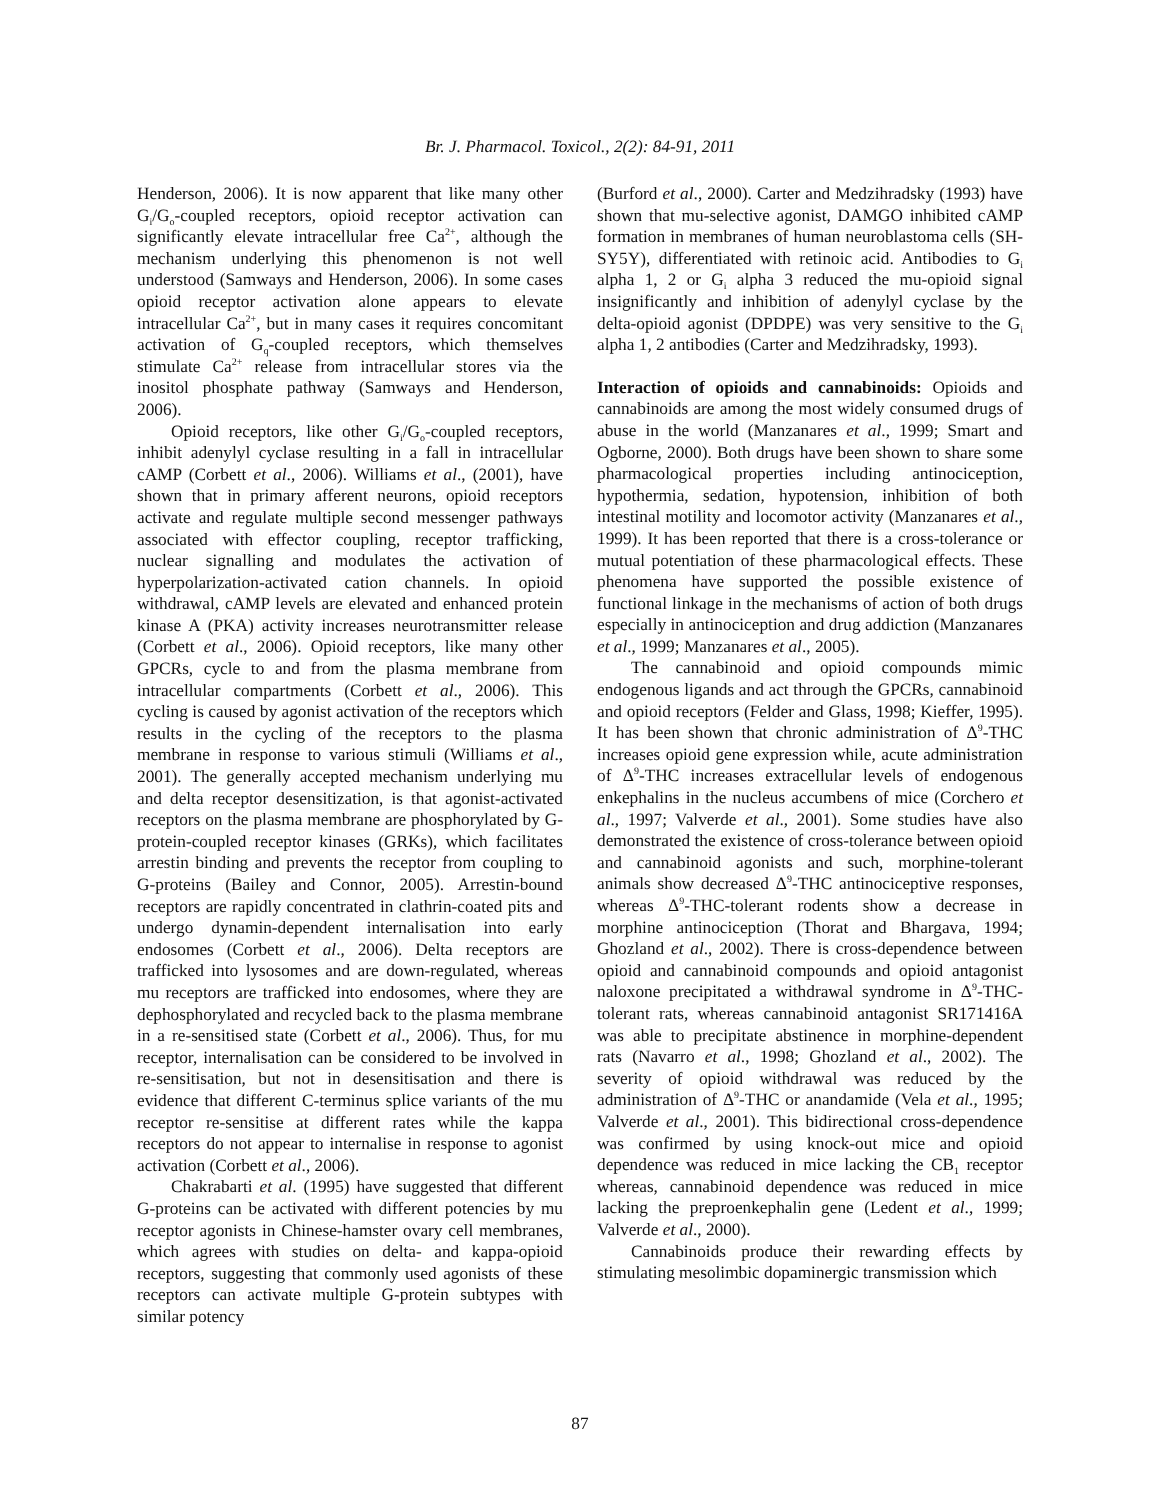Br. J. Pharmacol. Toxicol., 2(2): 84-91, 2011
Henderson, 2006). It is now apparent that like many other G<sub>i</sub>/G<sub>o</sub>-coupled receptors, opioid receptor activation can significantly elevate intracellular free Ca<sup>2+</sup>, although the mechanism underlying this phenomenon is not well understood (Samways and Henderson, 2006). In some cases opioid receptor activation alone appears to elevate intracellular Ca<sup>2+</sup>, but in many cases it requires concomitant activation of G<sub>q</sub>-coupled receptors, which themselves stimulate Ca<sup>2+</sup> release from intracellular stores via the inositol phosphate pathway (Samways and Henderson, 2006).
Opioid receptors, like other G<sub>i</sub>/G<sub>o</sub>-coupled receptors, inhibit adenylyl cyclase resulting in a fall in intracellular cAMP (Corbett et al., 2006). Williams et al., (2001), have shown that in primary afferent neurons, opioid receptors activate and regulate multiple second messenger pathways associated with effector coupling, receptor trafficking, nuclear signalling and modulates the activation of hyperpolarization-activated cation channels. In opioid withdrawal, cAMP levels are elevated and enhanced protein kinase A (PKA) activity increases neurotransmitter release (Corbett et al., 2006). Opioid receptors, like many other GPCRs, cycle to and from the plasma membrane from intracellular compartments (Corbett et al., 2006). This cycling is caused by agonist activation of the receptors which results in the cycling of the receptors to the plasma membrane in response to various stimuli (Williams et al., 2001). The generally accepted mechanism underlying mu and delta receptor desensitization, is that agonist-activated receptors on the plasma membrane are phosphorylated by G-protein-coupled receptor kinases (GRKs), which facilitates arrestin binding and prevents the receptor from coupling to G-proteins (Bailey and Connor, 2005). Arrestin-bound receptors are rapidly concentrated in clathrin-coated pits and undergo dynamin-dependent internalisation into early endosomes (Corbett et al., 2006). Delta receptors are trafficked into lysosomes and are down-regulated, whereas mu receptors are trafficked into endosomes, where they are dephosphorylated and recycled back to the plasma membrane in a re-sensitised state (Corbett et al., 2006). Thus, for mu receptor, internalisation can be considered to be involved in re-sensitisation, but not in desensitisation and there is evidence that different C-terminus splice variants of the mu receptor re-sensitise at different rates while the kappa receptors do not appear to internalise in response to agonist activation (Corbett et al., 2006).
Chakrabarti et al. (1995) have suggested that different G-proteins can be activated with different potencies by mu receptor agonists in Chinese-hamster ovary cell membranes, which agrees with studies on delta- and kappa-opioid receptors, suggesting that commonly used agonists of these receptors can activate multiple G-protein subtypes with similar potency
(Burford et al., 2000). Carter and Medzihradsky (1993) have shown that mu-selective agonist, DAMGO inhibited cAMP formation in membranes of human neuroblastoma cells (SH-SY5Y), differentiated with retinoic acid. Antibodies to G<sub>i</sub> alpha 1, 2 or G<sub>i</sub> alpha 3 reduced the mu-opioid signal insignificantly and inhibition of adenylyl cyclase by the delta-opioid agonist (DPDPE) was very sensitive to the G<sub>i</sub> alpha 1, 2 antibodies (Carter and Medzihradsky, 1993).
Interaction of opioids and cannabinoids: Opioids and cannabinoids are among the most widely consumed drugs of abuse in the world (Manzanares et al., 1999; Smart and Ogborne, 2000). Both drugs have been shown to share some pharmacological properties including antinociception, hypothermia, sedation, hypotension, inhibition of both intestinal motility and locomotor activity (Manzanares et al., 1999). It has been reported that there is a cross-tolerance or mutual potentiation of these pharmacological effects. These phenomena have supported the possible existence of functional linkage in the mechanisms of action of both drugs especially in antinociception and drug addiction (Manzanares et al., 1999; Manzanares et al., 2005).
The cannabinoid and opioid compounds mimic endogenous ligands and act through the GPCRs, cannabinoid and opioid receptors (Felder and Glass, 1998; Kieffer, 1995). It has been shown that chronic administration of Δ<sup>9</sup>-THC increases opioid gene expression while, acute administration of Δ<sup>9</sup>-THC increases extracellular levels of endogenous enkephalins in the nucleus accumbens of mice (Corchero et al., 1997; Valverde et al., 2001). Some studies have also demonstrated the existence of cross-tolerance between opioid and cannabinoid agonists and such, morphine-tolerant animals show decreased Δ<sup>9</sup>-THC antinociceptive responses, whereas Δ<sup>9</sup>-THC-tolerant rodents show a decrease in morphine antinociception (Thorat and Bhargava, 1994; Ghozland et al., 2002). There is cross-dependence between opioid and cannabinoid compounds and opioid antagonist naloxone precipitated a withdrawal syndrome in Δ<sup>9</sup>-THC-tolerant rats, whereas cannabinoid antagonist SR171416A was able to precipitate abstinence in morphine-dependent rats (Navarro et al., 1998; Ghozland et al., 2002). The severity of opioid withdrawal was reduced by the administration of Δ<sup>9</sup>-THC or anandamide (Vela et al., 1995; Valverde et al., 2001). This bidirectional cross-dependence was confirmed by using knock-out mice and opioid dependence was reduced in mice lacking the CB<sub>1</sub> receptor whereas, cannabinoid dependence was reduced in mice lacking the preproenkephalin gene (Ledent et al., 1999; Valverde et al., 2000).
Cannabinoids produce their rewarding effects by stimulating mesolimbic dopaminergic transmission which
87